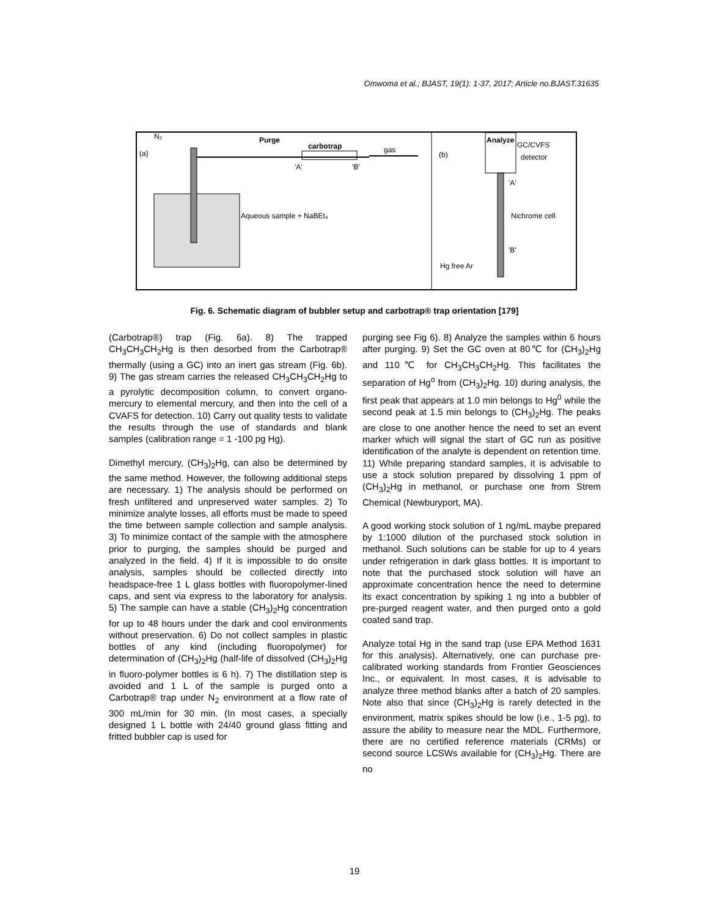Omwoma et al.; BJAST, 19(1): 1-37, 2017; Article no.BJAST.31635
Purge
Analyze
N₂
(a)
carbotrap
'A'
'B'
gas
Aqueous sample + NaBEt₄
(b)
GC/CVFS
detector
'A'
Nichrome cell
'B'
Hg free Ar
Fig. 6. Schematic diagram of bubbler setup and carbotrap® trap orientation [179]
(Carbotrap®) trap (Fig. 6a). 8) The trapped CH<sub>3</sub>CH<sub>3</sub>CH<sub>2</sub>Hg is then desorbed from the Carbotrap® thermally (using a GC) into an inert gas stream (Fig. 6b). 9) The gas stream carries the released CH<sub>3</sub>CH<sub>3</sub>CH<sub>2</sub>Hg to a pyrolytic decomposition column, to convert organo-mercury to elemental mercury, and then into the cell of a CVAFS for detection. 10) Carry out quality tests to validate the results through the use of standards and blank samples (calibration range = 1 -100 pg Hg).
Dimethyl mercury, (CH<sub>3</sub>)<sub>2</sub>Hg, can also be determined by the same method. However, the following additional steps are necessary. 1) The analysis should be performed on fresh unfiltered and unpreserved water samples. 2) To minimize analyte losses, all efforts must be made to speed the time between sample collection and sample analysis. 3) To minimize contact of the sample with the atmosphere prior to purging, the samples should be purged and analyzed in the field. 4) If it is impossible to do onsite analysis, samples should be collected directly into headspace-free 1 L glass bottles with fluoropolymer-lined caps, and sent via express to the laboratory for analysis. 5) The sample can have a stable (CH<sub>3</sub>)<sub>2</sub>Hg concentration for up to 48 hours under the dark and cool environments without preservation. 6) Do not collect samples in plastic bottles of any kind (including fluoropolymer) for determination of (CH<sub>3</sub>)<sub>2</sub>Hg (half-life of dissolved (CH<sub>3</sub>)<sub>2</sub>Hg in fluoro-polymer bottles is 6 h). 7) The distillation step is avoided and 1 L of the sample is purged onto a Carbotrap® trap under N<sub>2</sub> environment at a flow rate of 300 mL/min for 30 min. (In most cases, a specially designed 1 L bottle with 24/40 ground glass fitting and fritted bubbler cap is used for
purging see Fig 6). 8) Analyze the samples within 6 hours after purging. 9) Set the GC oven at 80℃ for (CH<sub>3</sub>)<sub>2</sub>Hg and 110℃ for CH<sub>3</sub>CH<sub>3</sub>CH<sub>2</sub>Hg. This facilitates the separation of Hg<sup>o</sup> from (CH<sub>3</sub>)<sub>2</sub>Hg. 10) during analysis, the first peak that appears at 1.0 min belongs to Hg<sup>0</sup> while the second peak at 1.5 min belongs to (CH<sub>3</sub>)<sub>2</sub>Hg. The peaks are close to one another hence the need to set an event marker which will signal the start of GC run as positive identification of the analyte is dependent on retention time. 11) While preparing standard samples, it is advisable to use a stock solution prepared by dissolving 1 ppm of (CH<sub>3</sub>)<sub>2</sub>Hg in methanol, or purchase one from Strem Chemical (Newburyport, MA).
A good working stock solution of 1 ng/mL maybe prepared by 1:1000 dilution of the purchased stock solution in methanol. Such solutions can be stable for up to 4 years under refrigeration in dark glass bottles. It is important to note that the purchased stock solution will have an approximate concentration hence the need to determine its exact concentration by spiking 1 ng into a bubbler of pre-purged reagent water, and then purged onto a gold coated sand trap.
Analyze total Hg in the sand trap (use EPA Method 1631 for this analysis). Alternatively, one can purchase pre-calibrated working standards from Frontier Geosciences Inc., or equivalent. In most cases, it is advisable to analyze three method blanks after a batch of 20 samples. Note also that since (CH<sub>3</sub>)<sub>2</sub>Hg is rarely detected in the environment, matrix spikes should be low (i.e., 1-5 pg), to assure the ability to measure near the MDL. Furthermore, there are no certified reference materials (CRMs) or second source LCSWs available for (CH<sub>3</sub>)<sub>2</sub>Hg. There are no
19